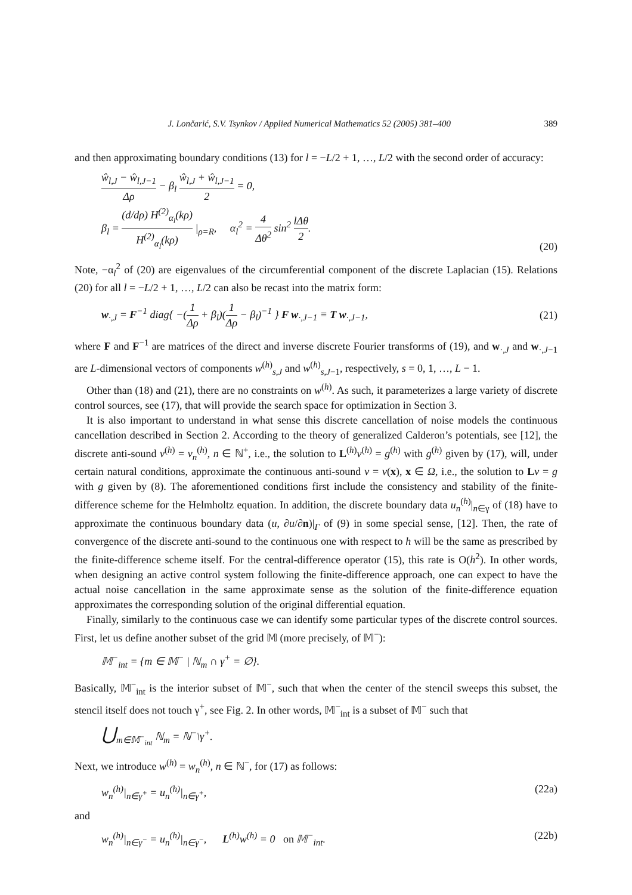J. Lončarić, S.V. Tsynkov / Applied Numerical Mathematics 52 (2005) 381–400 389
and then approximating boundary conditions (13) for l = −L/2 + 1, …, L/2 with the second order of accuracy:
ŵ<sub>l,J</sub> − ŵ<sub>l,J−1</sub> Δρ − β<sub>l</sub> ŵ<sub>l,J</sub> + ŵ<sub>l,J−1</sub> 2 = 0,
β<sub>l</sub> = (d/dρ) H<sup>(2)</sup><sub>α<sub>l</sub></sub>(kρ) H<sup>(2)</sup><sub>α<sub>l</sub></sub>(kρ) |<sub>ρ=R</sub>, α<sub>l</sub><sup>2</sup> = 4 Δθ<sup>2</sup> sin<sup>2</sup> lΔθ 2.
(20)
Note, −α<sub>l</sub><sup>2</sup> of (20) are eigenvalues of the circumferential component of the discrete Laplacian (15). Relations (20) for all l = −L/2 + 1, …, L/2 can also be recast into the matrix form:
w<sub>·,J</sub> = F<sup>−1</sup> diag{ −(1 Δρ + β<sub>l</sub>)(1 Δρ − β<sub>l</sub>)<sup>−1</sup> } F w<sub>·,J−1</sub> ≡ T w<sub>·,J−1</sub>,
(21)
where F and F<sup>−1</sup> are matrices of the direct and inverse discrete Fourier transforms of (19), and w<sub>·,J</sub> and w<sub>·,J−1</sub> are L-dimensional vectors of components w<sup>(h)</sup><sub>s,J</sub> and w<sup>(h)</sup><sub>s,J−1</sub>, respectively, s = 0, 1, …, L − 1.
Other than (18) and (21), there are no constraints on w<sup>(h)</sup>. As such, it parameterizes a large variety of discrete control sources, see (17), that will provide the search space for optimization in Section 3.
It is also important to understand in what sense this discrete cancellation of noise models the continuous cancellation described in Section 2. According to the theory of generalized Calderon’s potentials, see [12], the discrete anti-sound v<sup>(h)</sup> = v<sub>n</sub><sup>(h)</sup>, n ∈ ℕ<sup>+</sup>, i.e., the solution to L<sup>(h)</sup>v<sup>(h)</sup> = g<sup>(h)</sup> with g<sup>(h)</sup> given by (17), will, under certain natural conditions, approximate the continuous anti-sound v = v(x), x ∈ Ω, i.e., the solution to Lv = g with g given by (8). The aforementioned conditions first include the consistency and stability of the finite-difference scheme for the Helmholtz equation. In addition, the discrete boundary data u<sub>n</sub><sup>(h)</sup>|<sub>n∈γ</sub> of (18) have to approximate the continuous boundary data (u, ∂u/∂n)|<sub>Γ</sub> of (9) in some special sense, [12]. Then, the rate of convergence of the discrete anti-sound to the continuous one with respect to h will be the same as prescribed by the finite-difference scheme itself. For the central-difference operator (15), this rate is O(h<sup>2</sup>). In other words, when designing an active control system following the finite-difference approach, one can expect to have the actual noise cancellation in the same approximate sense as the solution of the finite-difference equation approximates the corresponding solution of the original differential equation.
Finally, similarly to the continuous case we can identify some particular types of the discrete control sources. First, let us define another subset of the grid 𝕄 (more precisely, of 𝕄<sup>−</sup>):
𝕄<sup>−</sup><sub>int</sub> = {m ∈ 𝕄<sup>−</sup> | ℕ<sub>m</sub> ∩ γ<sup>+</sup> = ∅}.
Basically, 𝕄<sup>−</sup><sub>int</sub> is the interior subset of 𝕄<sup>−</sup>, such that when the center of the stencil sweeps this subset, the stencil itself does not touch γ<sup>+</sup>, see Fig. 2. In other words, 𝕄<sup>−</sup><sub>int</sub> is a subset of 𝕄<sup>−</sup> such that
⋃<sub>m∈𝕄<sup>−</sup><sub>int</sub></sub> ℕ<sub>m</sub> = ℕ<sup>−</sup>\γ<sup>+</sup>.
Next, we introduce w<sup>(h)</sup> = w<sub>n</sub><sup>(h)</sup>, n ∈ ℕ<sup>−</sup>, for (17) as follows:
w<sub>n</sub><sup>(h)</sup>|<sub>n∈γ<sup>+</sup></sub> = u<sub>n</sub><sup>(h)</sup>|<sub>n∈γ<sup>+</sup></sub>, (22a)
and
w<sub>n</sub><sup>(h)</sup>|<sub>n∈γ<sup>−</sup></sub> = u<sub>n</sub><sup>(h)</sup>|<sub>n∈γ<sup>−</sup></sub>, L<sup>(h)</sup>w<sup>(h)</sup> = 0 on 𝕄<sup>−</sup><sub>int</sub>.
(22b)